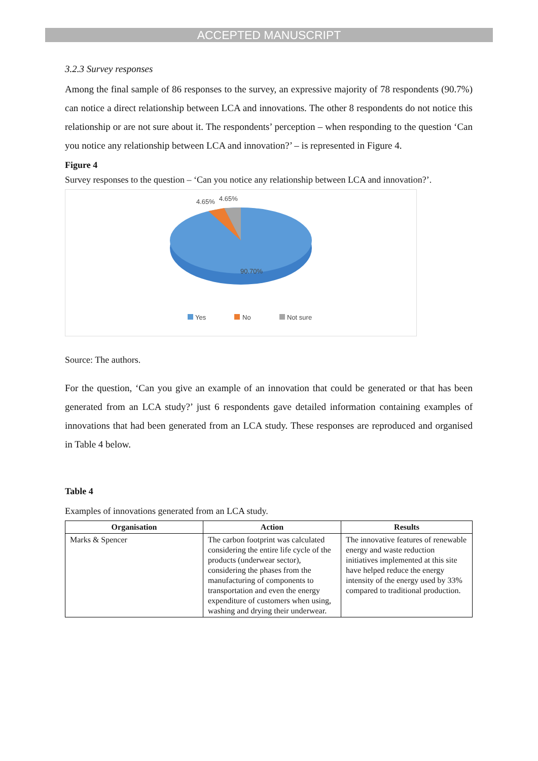ACCEPTED MANUSCRIPT
3.2.3 Survey responses
Among the final sample of 86 responses to the survey, an expressive majority of 78 respondents (90.7%) can notice a direct relationship between LCA and innovations. The other 8 respondents do not notice this relationship or are not sure about it. The respondents’ perception – when responding to the question ‘Can you notice any relationship between LCA and innovation?’ – is represented in Figure 4.
Figure 4
Survey responses to the question – ‘Can you notice any relationship between LCA and innovation?’.
4.65% 4.65%
90.70%
Yes No Not sure
Source: The authors.
For the question, ‘Can you give an example of an innovation that could be generated or that has been generated from an LCA study?’ just 6 respondents gave detailed information containing examples of innovations that had been generated from an LCA study. These responses are reproduced and organised in Table 4 below.
Table 4
Examples of innovations generated from an LCA study.
| Organisation | Action | Results |
| --- | --- | --- |
| Marks & Spencer | The carbon footprint was calculated considering the entire life cycle of the products (underwear sector), considering the phases from the manufacturing of components to transportation and even the energy expenditure of customers when using, washing and drying their underwear. | The innovative features of renewable energy and waste reduction initiatives implemented at this site have helped reduce the energy intensity of the energy used by 33% compared to traditional production. |